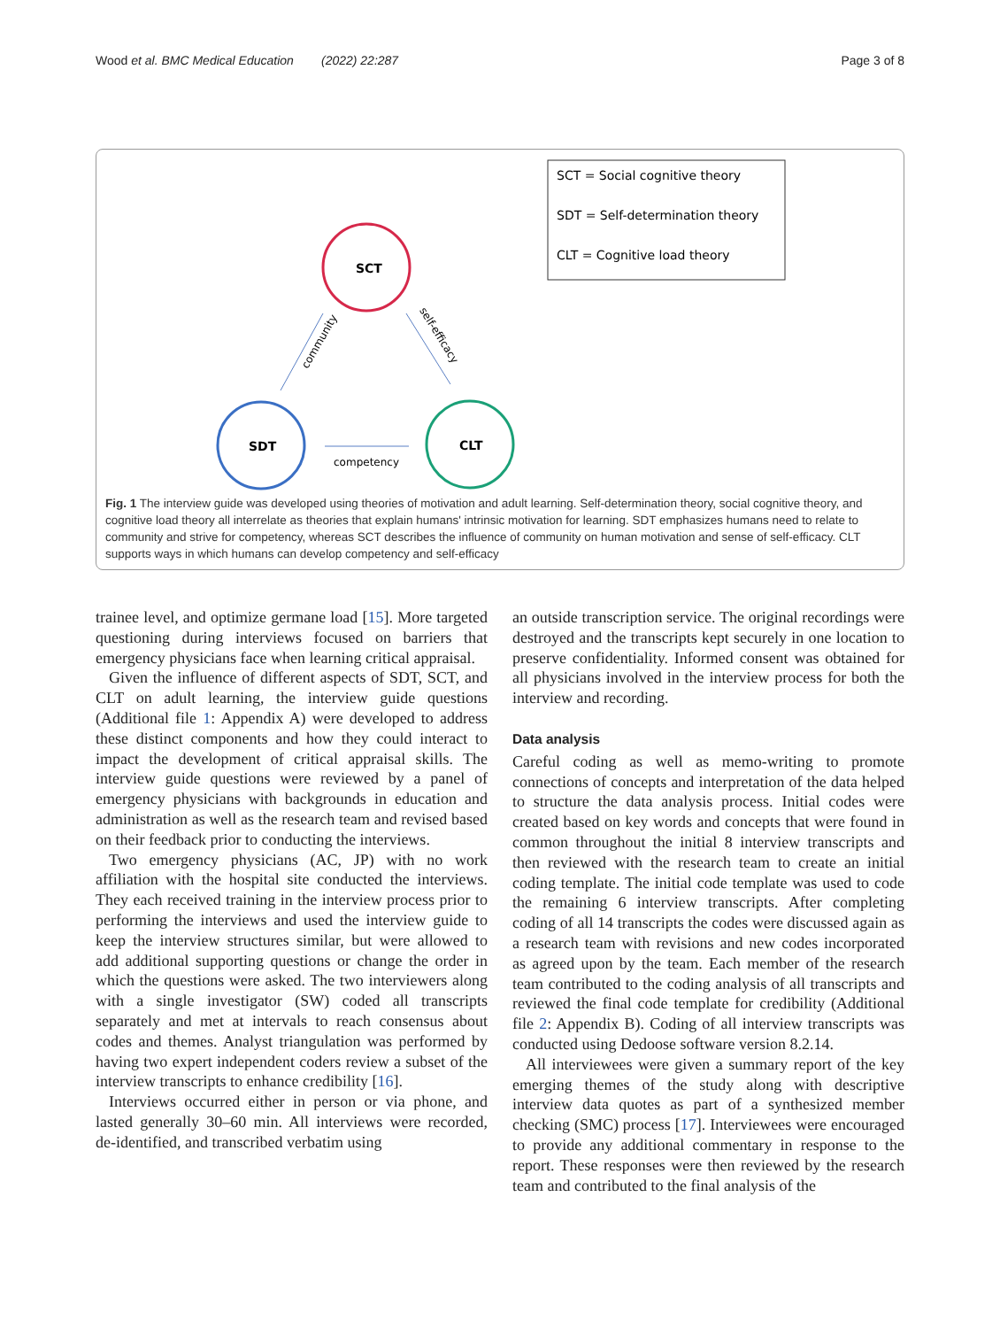Wood et al. BMC Medical Education (2022) 22:287 Page 3 of 8
SCT = Social cognitive theory
SDT = Self-determination theory
CLT = Cognitive load theory
SCT
SDT
CLT
competency
community
self-efficacy
Fig. 1 The interview guide was developed using theories of motivation and adult learning. Self-determination theory, social cognitive theory, and cognitive load theory all interrelate as theories that explain humans' intrinsic motivation for learning. SDT emphasizes humans need to relate to community and strive for competency, whereas SCT describes the influence of community on human motivation and sense of self-efficacy. CLT supports ways in which humans can develop competency and self-efficacy
trainee level, and optimize germane load [15]. More targeted questioning during interviews focused on barriers that emergency physicians face when learning critical appraisal.
Given the influence of different aspects of SDT, SCT, and CLT on adult learning, the interview guide questions (Additional file 1: Appendix A) were developed to address these distinct components and how they could interact to impact the development of critical appraisal skills. The interview guide questions were reviewed by a panel of emergency physicians with backgrounds in education and administration as well as the research team and revised based on their feedback prior to conducting the interviews.
Two emergency physicians (AC, JP) with no work affiliation with the hospital site conducted the interviews. They each received training in the interview process prior to performing the interviews and used the interview guide to keep the interview structures similar, but were allowed to add additional supporting questions or change the order in which the questions were asked. The two interviewers along with a single investigator (SW) coded all transcripts separately and met at intervals to reach consensus about codes and themes. Analyst triangulation was performed by having two expert independent coders review a subset of the interview transcripts to enhance credibility [16].
Interviews occurred either in person or via phone, and lasted generally 30–60 min. All interviews were recorded, de-identified, and transcribed verbatim using
an outside transcription service. The original recordings were destroyed and the transcripts kept securely in one location to preserve confidentiality. Informed consent was obtained for all physicians involved in the interview process for both the interview and recording.
Data analysis
Careful coding as well as memo-writing to promote connections of concepts and interpretation of the data helped to structure the data analysis process. Initial codes were created based on key words and concepts that were found in common throughout the initial 8 interview transcripts and then reviewed with the research team to create an initial coding template. The initial code template was used to code the remaining 6 interview transcripts. After completing coding of all 14 transcripts the codes were discussed again as a research team with revisions and new codes incorporated as agreed upon by the team. Each member of the research team contributed to the coding analysis of all transcripts and reviewed the final code template for credibility (Additional file 2: Appendix B). Coding of all interview transcripts was conducted using Dedoose software version 8.2.14.
All interviewees were given a summary report of the key emerging themes of the study along with descriptive interview data quotes as part of a synthesized member checking (SMC) process [17]. Interviewees were encouraged to provide any additional commentary in response to the report. These responses were then reviewed by the research team and contributed to the final analysis of the